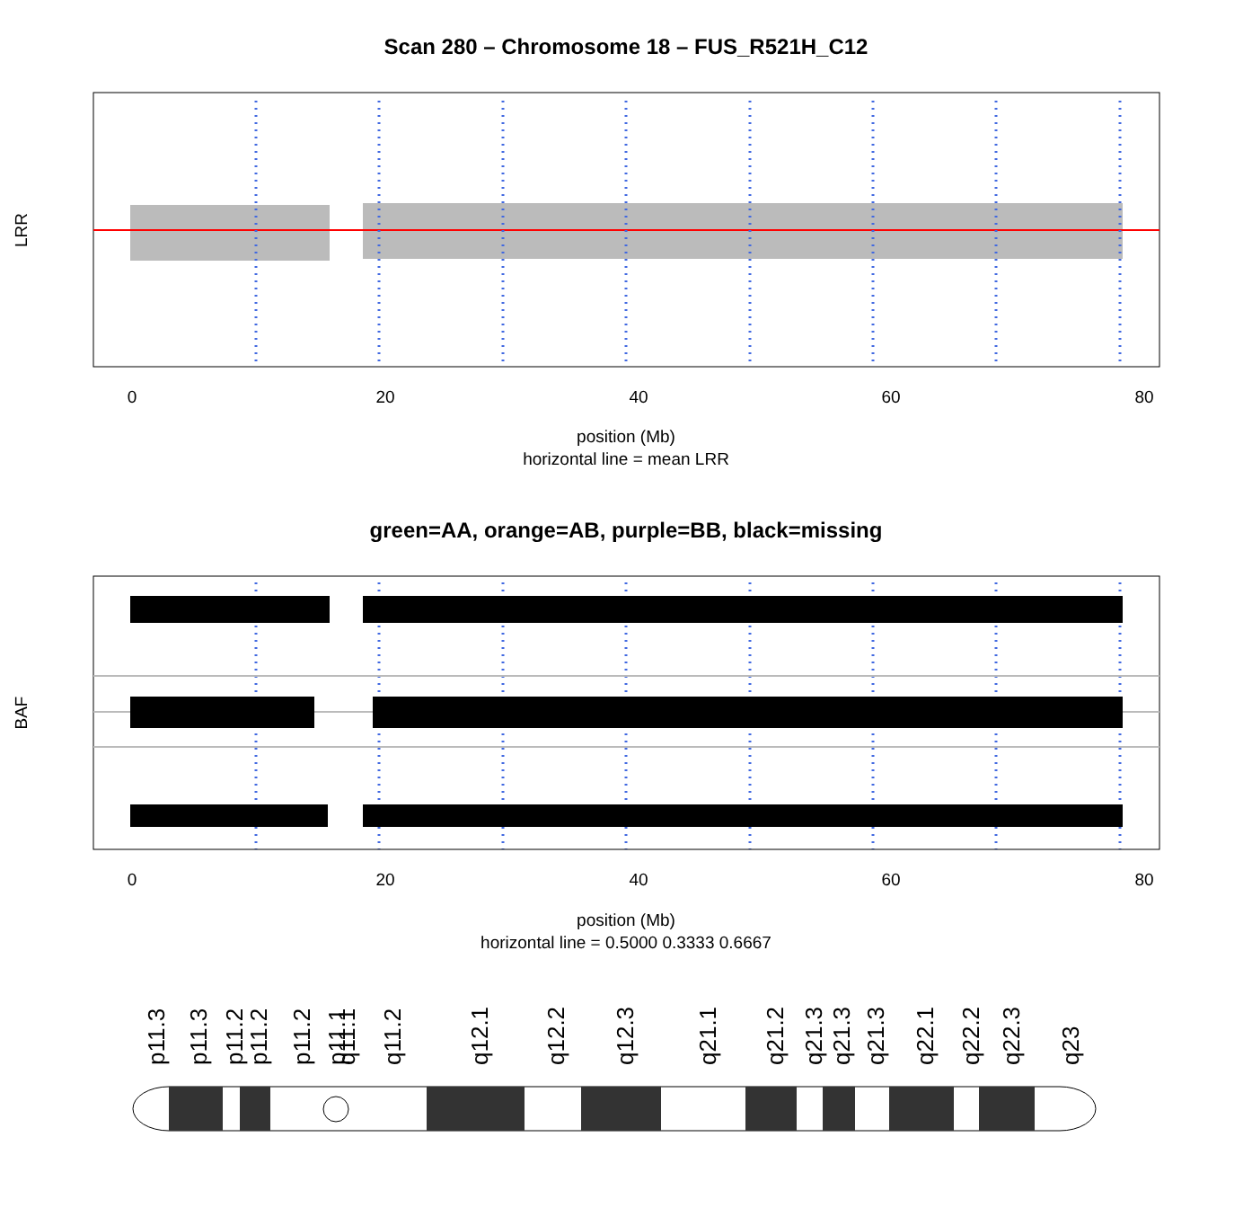Scan 280 – Chromosome 18 – FUS_R521H_C12
position (Mb)
horizontal line = mean LRR
green=AA, orange=AB, purple=BB, black=missing
position (Mb)
horizontal line = 0.5000 0.3333 0.6667
LRR
0
20
40
60
80
0
20
40
60
80
BAF
p11.3
p11.3
p11.2
p11.2
p11.2
p11.1
q11.1
q11.2
q12.1
q12.2
q12.3
q21.1
q21.2
q21.3
q21.3
q21.3
q22.1
q22.2
q22.3
q23